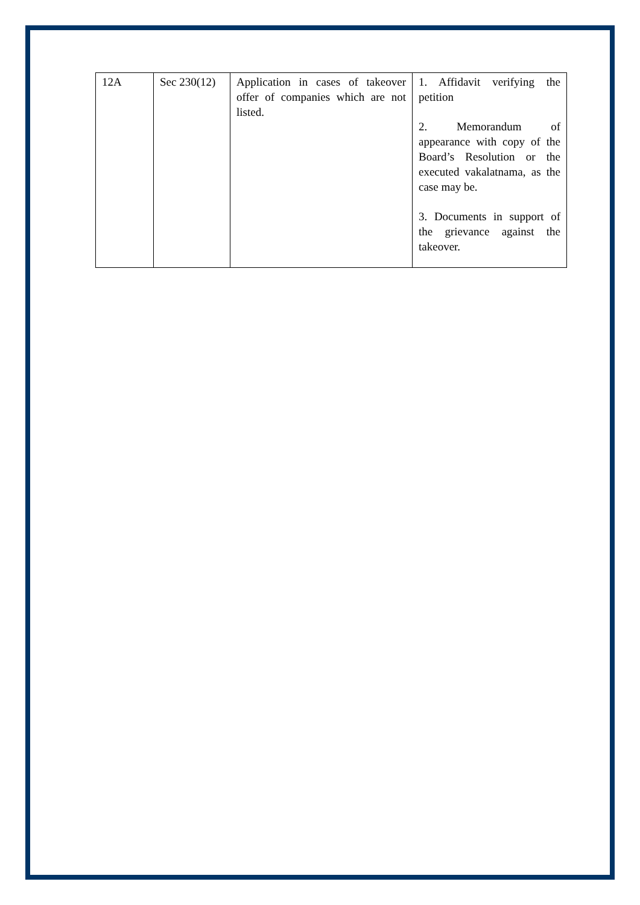| 12A | Sec 230(12) | Application in cases of takeover offer of companies which are not listed. | 1. Affidavit verifying the petition 2. Memorandum of appearance with copy of the Board’s Resolution or the executed vakalatnama, as the case may be. 3. Documents in support of the grievance against the takeover. |